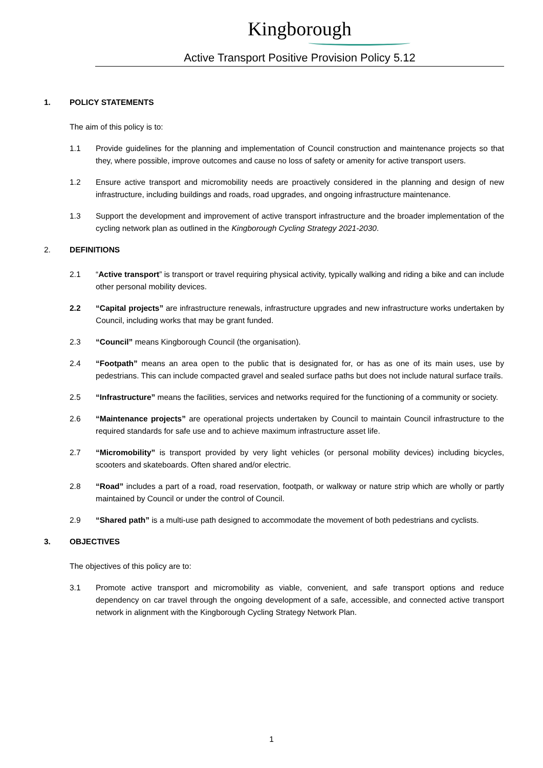Kingborough
Active Transport Positive Provision Policy 5.12
1. POLICY STATEMENTS
The aim of this policy is to:
1.1 Provide guidelines for the planning and implementation of Council construction and maintenance projects so that they, where possible, improve outcomes and cause no loss of safety or amenity for active transport users.
1.2 Ensure active transport and micromobility needs are proactively considered in the planning and design of new infrastructure, including buildings and roads, road upgrades, and ongoing infrastructure maintenance.
1.3 Support the development and improvement of active transport infrastructure and the broader implementation of the cycling network plan as outlined in the Kingborough Cycling Strategy 2021-2030.
2. DEFINITIONS
2.1 “Active transport” is transport or travel requiring physical activity, typically walking and riding a bike and can include other personal mobility devices.
2.2 “Capital projects” are infrastructure renewals, infrastructure upgrades and new infrastructure works undertaken by Council, including works that may be grant funded.
2.3 “Council” means Kingborough Council (the organisation).
2.4 “Footpath” means an area open to the public that is designated for, or has as one of its main uses, use by pedestrians. This can include compacted gravel and sealed surface paths but does not include natural surface trails.
2.5 “Infrastructure” means the facilities, services and networks required for the functioning of a community or society.
2.6 “Maintenance projects” are operational projects undertaken by Council to maintain Council infrastructure to the required standards for safe use and to achieve maximum infrastructure asset life.
2.7 “Micromobility” is transport provided by very light vehicles (or personal mobility devices) including bicycles, scooters and skateboards. Often shared and/or electric.
2.8 “Road” includes a part of a road, road reservation, footpath, or walkway or nature strip which are wholly or partly maintained by Council or under the control of Council.
2.9 “Shared path” is a multi-use path designed to accommodate the movement of both pedestrians and cyclists.
3. OBJECTIVES
The objectives of this policy are to:
3.1 Promote active transport and micromobility as viable, convenient, and safe transport options and reduce dependency on car travel through the ongoing development of a safe, accessible, and connected active transport network in alignment with the Kingborough Cycling Strategy Network Plan.
1